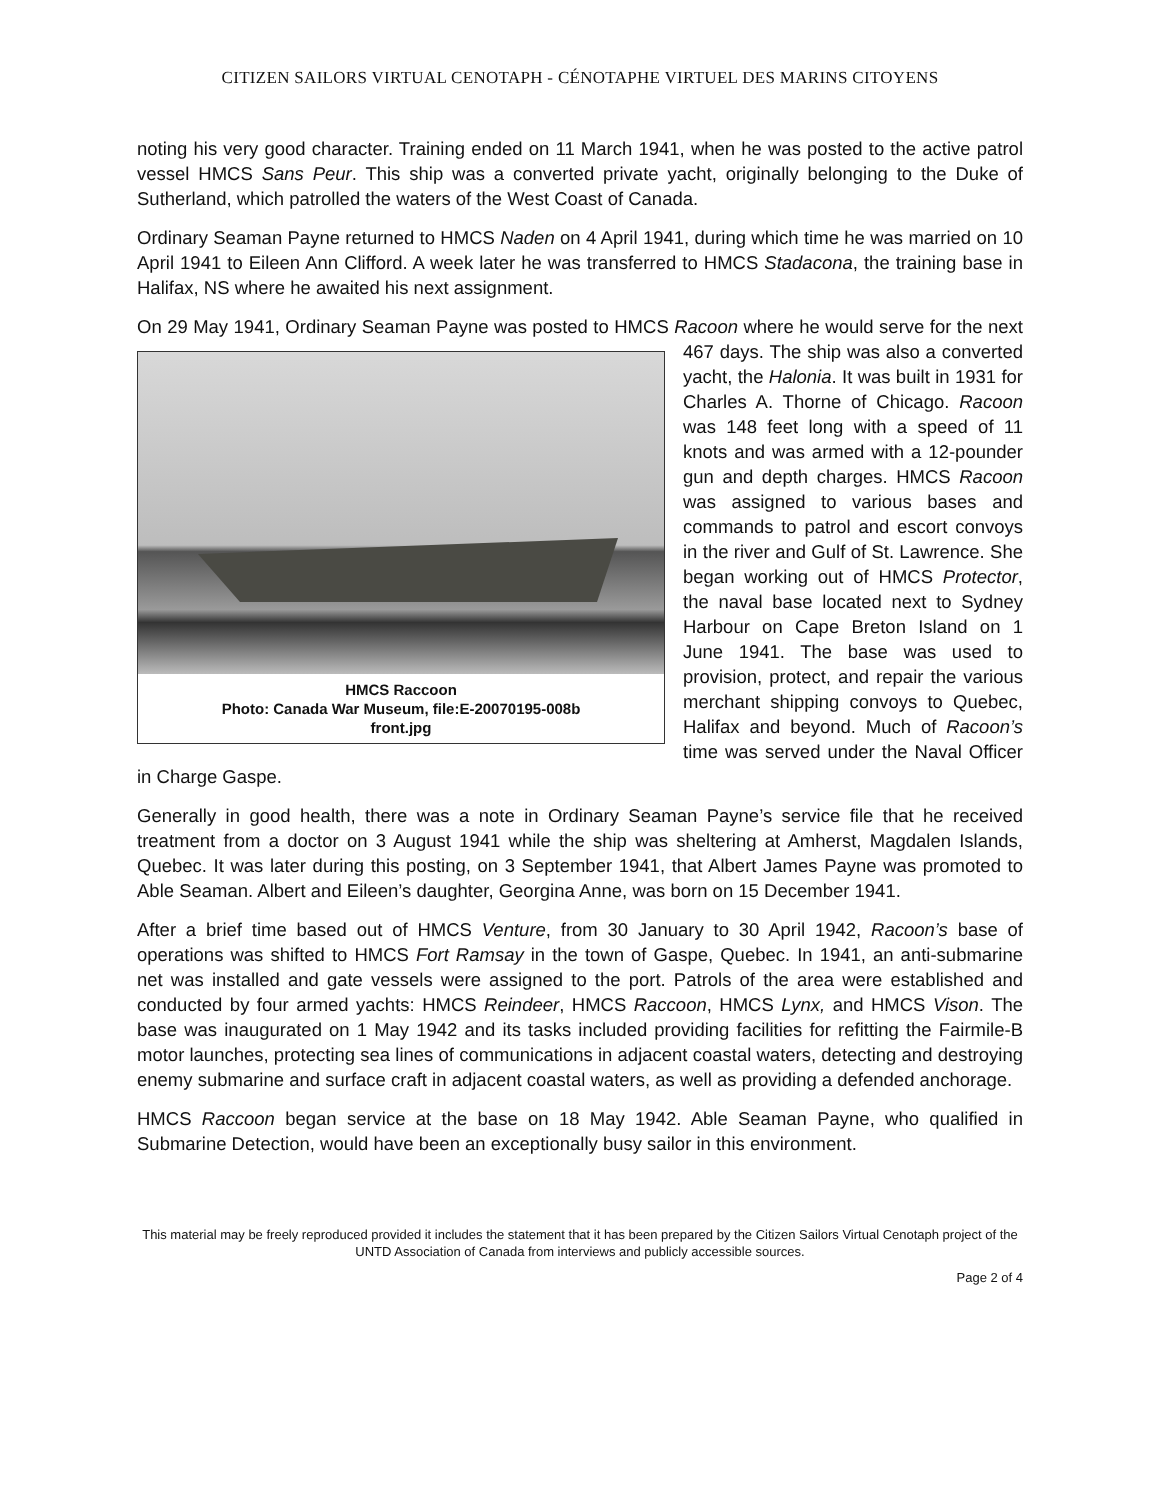CITIZEN SAILORS VIRTUAL CENOTAPH - CÉNOTAPHE VIRTUEL DES MARINS CITOYENS
noting his very good character. Training ended on 11 March 1941, when he was posted to the active patrol vessel HMCS Sans Peur. This ship was a converted private yacht, originally belonging to the Duke of Sutherland, which patrolled the waters of the West Coast of Canada.
Ordinary Seaman Payne returned to HMCS Naden on 4 April 1941, during which time he was married on 10 April 1941 to Eileen Ann Clifford. A week later he was transferred to HMCS Stadacona, the training base in Halifax, NS where he awaited his next assignment.
On 29 May 1941, Ordinary Seaman Payne was posted to HMCS Racoon where he would serve HMCS Raccoon
Photo: Canada War Museum, file:E-20070195-008b
front.jpg for the next 467 days. The ship was also a converted yacht, the Halonia. It was built in 1931 for Charles A. Thorne of Chicago. Racoon was 148 feet long with a speed of 11 knots and was armed with a 12-pounder gun and depth charges. HMCS Racoon was assigned to various bases and commands to patrol and escort convoys in the river and Gulf of St. Lawrence. She began working out of HMCS Protector, the naval base located next to Sydney Harbour on Cape Breton Island on 1 June 1941. The base was used to provision, protect, and repair the various merchant shipping convoys to Quebec, Halifax and beyond. Much of Racoon’s time was served under the Naval Officer in Charge Gaspe.
Generally in good health, there was a note in Ordinary Seaman Payne’s service file that he received treatment from a doctor on 3 August 1941 while the ship was sheltering at Amherst, Magdalen Islands, Quebec. It was later during this posting, on 3 September 1941, that Albert James Payne was promoted to Able Seaman. Albert and Eileen’s daughter, Georgina Anne, was born on 15 December 1941.
After a brief time based out of HMCS Venture, from 30 January to 30 April 1942, Racoon’s base of operations was shifted to HMCS Fort Ramsay in the town of Gaspe, Quebec. In 1941, an anti-submarine net was installed and gate vessels were assigned to the port. Patrols of the area were established and conducted by four armed yachts: HMCS Reindeer, HMCS Raccoon, HMCS Lynx, and HMCS Vison. The base was inaugurated on 1 May 1942 and its tasks included providing facilities for refitting the Fairmile-B motor launches, protecting sea lines of communications in adjacent coastal waters, detecting and destroying enemy submarine and surface craft in adjacent coastal waters, as well as providing a defended anchorage.
HMCS Raccoon began service at the base on 18 May 1942. Able Seaman Payne, who qualified in Submarine Detection, would have been an exceptionally busy sailor in this environment.
This material may be freely reproduced provided it includes the statement that it has been prepared by the Citizen Sailors Virtual Cenotaph project of the UNTD Association of Canada from interviews and publicly accessible sources.
Page 2 of 4